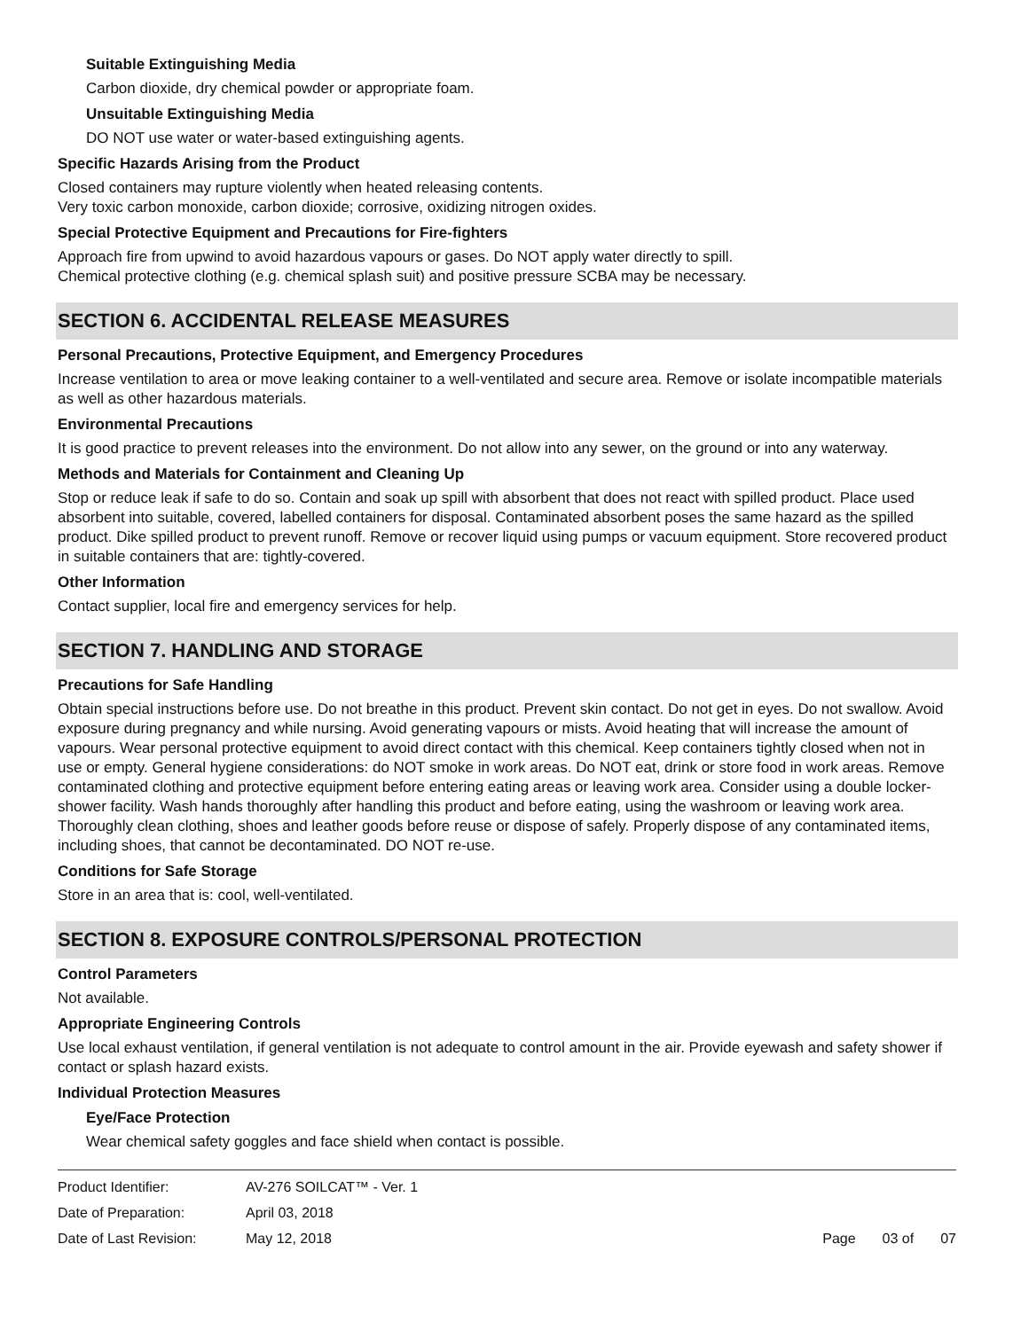Suitable Extinguishing Media
Carbon dioxide, dry chemical powder or appropriate foam.
Unsuitable Extinguishing Media
DO NOT use water or water-based extinguishing agents.
Specific Hazards Arising from the Product
Closed containers may rupture violently when heated releasing contents.
Very toxic carbon monoxide, carbon dioxide; corrosive, oxidizing nitrogen oxides.
Special Protective Equipment and Precautions for Fire-fighters
Approach fire from upwind to avoid hazardous vapours or gases. Do NOT apply water directly to spill.
Chemical protective clothing (e.g. chemical splash suit) and positive pressure SCBA may be necessary.
SECTION 6. ACCIDENTAL RELEASE MEASURES
Personal Precautions, Protective Equipment, and Emergency Procedures
Increase ventilation to area or move leaking container to a well-ventilated and secure area. Remove or isolate incompatible materials as well as other hazardous materials.
Environmental Precautions
It is good practice to prevent releases into the environment. Do not allow into any sewer, on the ground or into any waterway.
Methods and Materials for Containment and Cleaning Up
Stop or reduce leak if safe to do so. Contain and soak up spill with absorbent that does not react with spilled product. Place used absorbent into suitable, covered, labelled containers for disposal. Contaminated absorbent poses the same hazard as the spilled product. Dike spilled product to prevent runoff. Remove or recover liquid using pumps or vacuum equipment. Store recovered product in suitable containers that are: tightly-covered.
Other Information
Contact supplier, local fire and emergency services for help.
SECTION 7. HANDLING AND STORAGE
Precautions for Safe Handling
Obtain special instructions before use. Do not breathe in this product. Prevent skin contact. Do not get in eyes. Do not swallow. Avoid exposure during pregnancy and while nursing. Avoid generating vapours or mists. Avoid heating that will increase the amount of vapours. Wear personal protective equipment to avoid direct contact with this chemical. Keep containers tightly closed when not in use or empty. General hygiene considerations: do NOT smoke in work areas. Do NOT eat, drink or store food in work areas. Remove contaminated clothing and protective equipment before entering eating areas or leaving work area. Consider using a double locker-shower facility. Wash hands thoroughly after handling this product and before eating, using the washroom or leaving work area. Thoroughly clean clothing, shoes and leather goods before reuse or dispose of safely. Properly dispose of any contaminated items, including shoes, that cannot be decontaminated. DO NOT re-use.
Conditions for Safe Storage
Store in an area that is: cool, well-ventilated.
SECTION 8. EXPOSURE CONTROLS/PERSONAL PROTECTION
Control Parameters
Not available.
Appropriate Engineering Controls
Use local exhaust ventilation, if general ventilation is not adequate to control amount in the air. Provide eyewash and safety shower if contact or splash hazard exists.
Individual Protection Measures
Eye/Face Protection
Wear chemical safety goggles and face shield when contact is possible.
Product Identifier:
Date of Preparation:
Date of Last Revision:
AV-276 SOILCAT™ - Ver. 1
April 03, 2018
May 12, 2018
Page 03 of 07